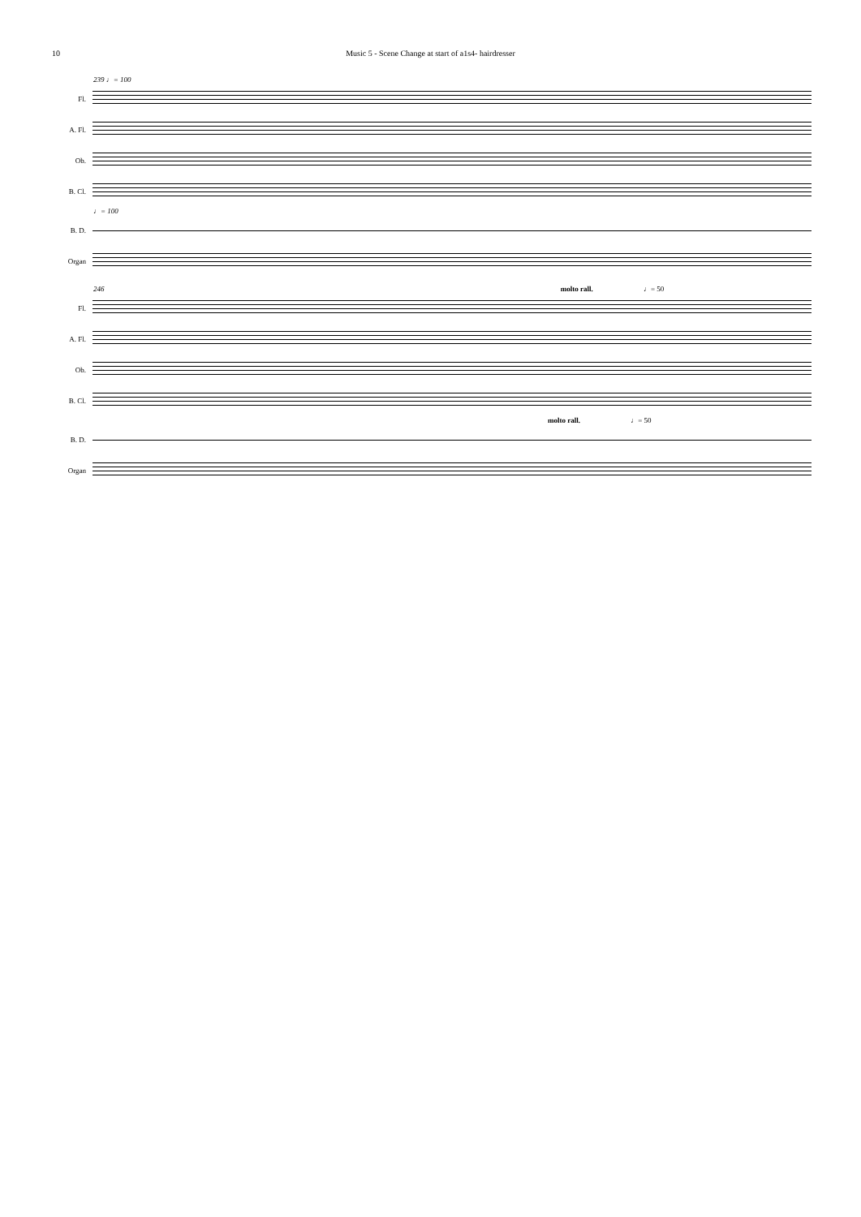10 Music 5 - Scene Change at start of a1s4- hairdresser
239 ♩= 100
Fl.
A. Fl.
Ob.
B. Cl.
♩= 100
B. D.
Organ
246 molto rall. ♩= 50
Fl.
A. Fl.
Ob.
B. Cl.
molto rall. ♩= 50
B. D.
Organ